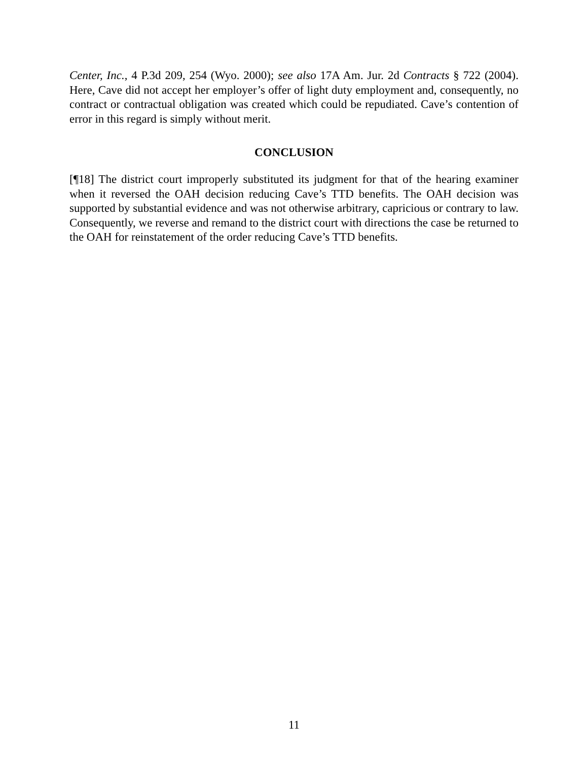Center, Inc., 4 P.3d 209, 254 (Wyo. 2000); see also 17A Am. Jur. 2d Contracts § 722 (2004). Here, Cave did not accept her employer’s offer of light duty employment and, consequently, no contract or contractual obligation was created which could be repudiated. Cave’s contention of error in this regard is simply without merit.
CONCLUSION
[¶18] The district court improperly substituted its judgment for that of the hearing examiner when it reversed the OAH decision reducing Cave’s TTD benefits. The OAH decision was supported by substantial evidence and was not otherwise arbitrary, capricious or contrary to law. Consequently, we reverse and remand to the district court with directions the case be returned to the OAH for reinstatement of the order reducing Cave’s TTD benefits.
11